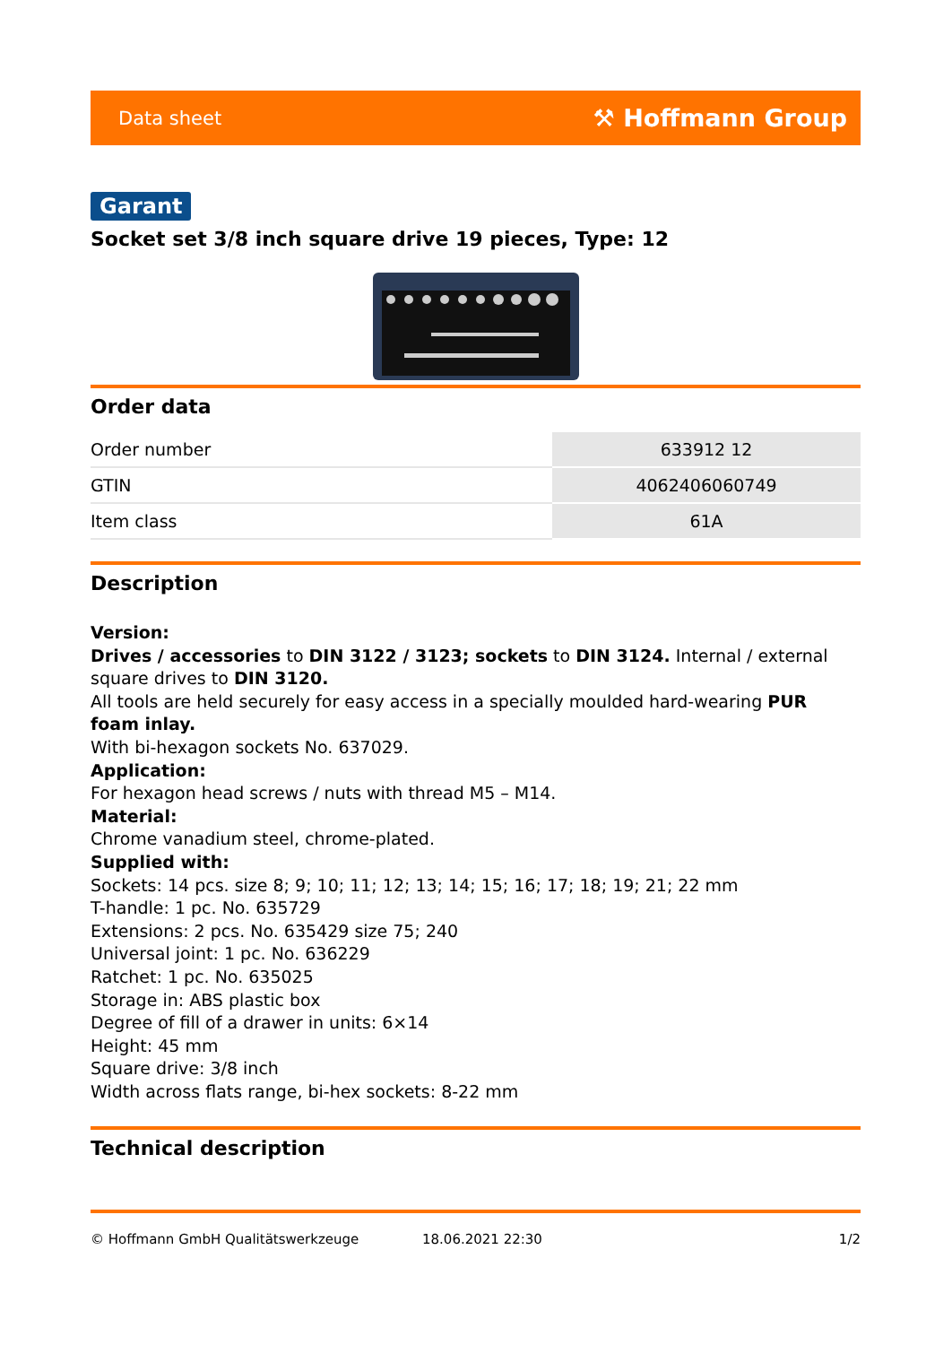Data sheet ⚒ Hoffmann Group
Garant
Socket set 3/8 inch square drive 19 pieces, Type: 12
Order data
| Order number | 633912 12 |
| GTIN | 4062406060749 |
| Item class | 61A |
Description
Version:
Drives / accessories to DIN 3122 / 3123; sockets to DIN 3124. Internal / external square drives to DIN 3120.
All tools are held securely for easy access in a specially moulded hard-wearing PUR foam inlay.
With bi-hexagon sockets No. 637029.
Application:
For hexagon head screws / nuts with thread M5 – M14.
Material:
Chrome vanadium steel, chrome-plated.
Supplied with:
Sockets: 14 pcs. size 8; 9; 10; 11; 12; 13; 14; 15; 16; 17; 18; 19; 21; 22 mm
T-handle: 1 pc. No. 635729
Extensions: 2 pcs. No. 635429 size 75; 240
Universal joint: 1 pc. No. 636229
Ratchet: 1 pc. No. 635025
Storage in: ABS plastic box
Degree of fill of a drawer in units: 6×14
Height: 45 mm
Square drive: 3/8 inch
Width across flats range, bi-hex sockets: 8-22 mm
Technical description
© Hoffmann GmbH Qualitätswerkzeuge 18.06.2021 22:30 1/2